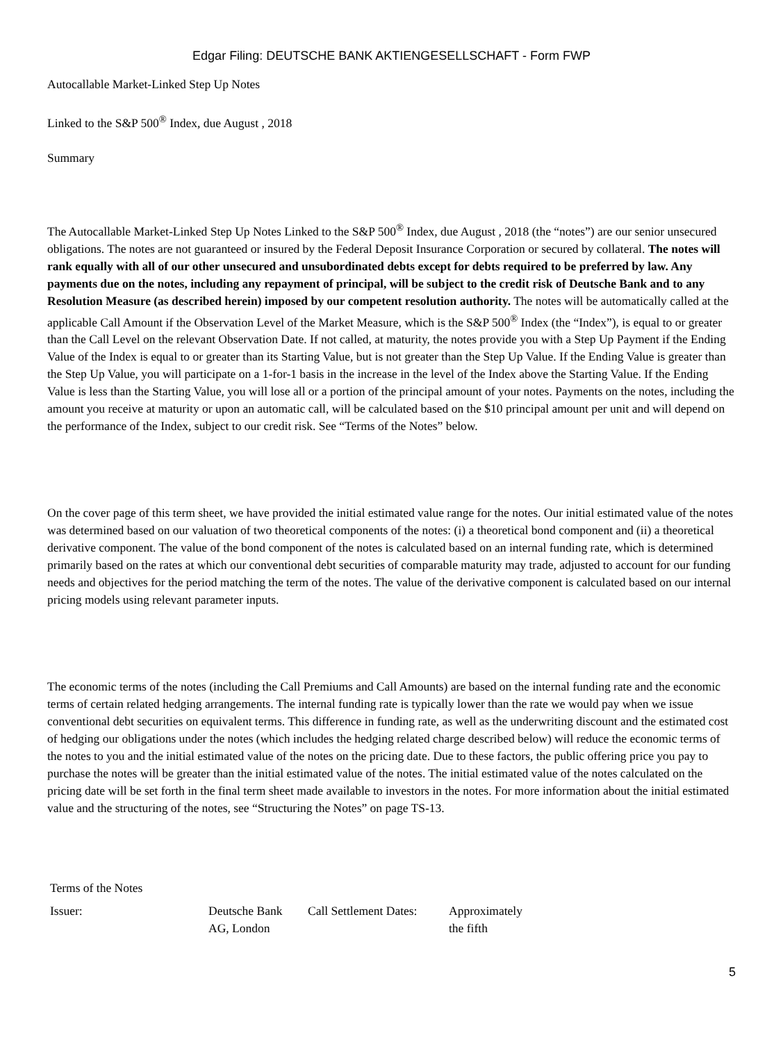Edgar Filing: DEUTSCHE BANK AKTIENGESELLSCHAFT - Form FWP
Autocallable Market-Linked Step Up Notes
Linked to the S&P 500<sup>®</sup> Index, due August , 2018
Summary
The Autocallable Market-Linked Step Up Notes Linked to the S&P 500<sup>®</sup> Index, due August , 2018 (the “notes”) are our senior unsecured obligations. The notes are not guaranteed or insured by the Federal Deposit Insurance Corporation or secured by collateral. The notes will rank equally with all of our other unsecured and unsubordinated debts except for debts required to be preferred by law. Any payments due on the notes, including any repayment of principal, will be subject to the credit risk of Deutsche Bank and to any Resolution Measure (as described herein) imposed by our competent resolution authority. The notes will be automatically called at the applicable Call Amount if the Observation Level of the Market Measure, which is the S&P 500<sup>®</sup> Index (the “Index”), is equal to or greater than the Call Level on the relevant Observation Date. If not called, at maturity, the notes provide you with a Step Up Payment if the Ending Value of the Index is equal to or greater than its Starting Value, but is not greater than the Step Up Value. If the Ending Value is greater than the Step Up Value, you will participate on a 1-for-1 basis in the increase in the level of the Index above the Starting Value. If the Ending Value is less than the Starting Value, you will lose all or a portion of the principal amount of your notes. Payments on the notes, including the amount you receive at maturity or upon an automatic call, will be calculated based on the $10 principal amount per unit and will depend on the performance of the Index, subject to our credit risk. See “Terms of the Notes” below.
On the cover page of this term sheet, we have provided the initial estimated value range for the notes. Our initial estimated value of the notes was determined based on our valuation of two theoretical components of the notes: (i) a theoretical bond component and (ii) a theoretical derivative component. The value of the bond component of the notes is calculated based on an internal funding rate, which is determined primarily based on the rates at which our conventional debt securities of comparable maturity may trade, adjusted to account for our funding needs and objectives for the period matching the term of the notes. The value of the derivative component is calculated based on our internal pricing models using relevant parameter inputs.
The economic terms of the notes (including the Call Premiums and Call Amounts) are based on the internal funding rate and the economic terms of certain related hedging arrangements. The internal funding rate is typically lower than the rate we would pay when we issue conventional debt securities on equivalent terms. This difference in funding rate, as well as the underwriting discount and the estimated cost of hedging our obligations under the notes (which includes the hedging related charge described below) will reduce the economic terms of the notes to you and the initial estimated value of the notes on the pricing date. Due to these factors, the public offering price you pay to purchase the notes will be greater than the initial estimated value of the notes. The initial estimated value of the notes calculated on the pricing date will be set forth in the final term sheet made available to investors in the notes. For more information about the initial estimated value and the structuring of the notes, see “Structuring the Notes” on page TS-13.
| Terms of the Notes | | | |
| Issuer: | Deutsche Bank AG, London | Call Settlement Dates: | Approximately the fifth |
5